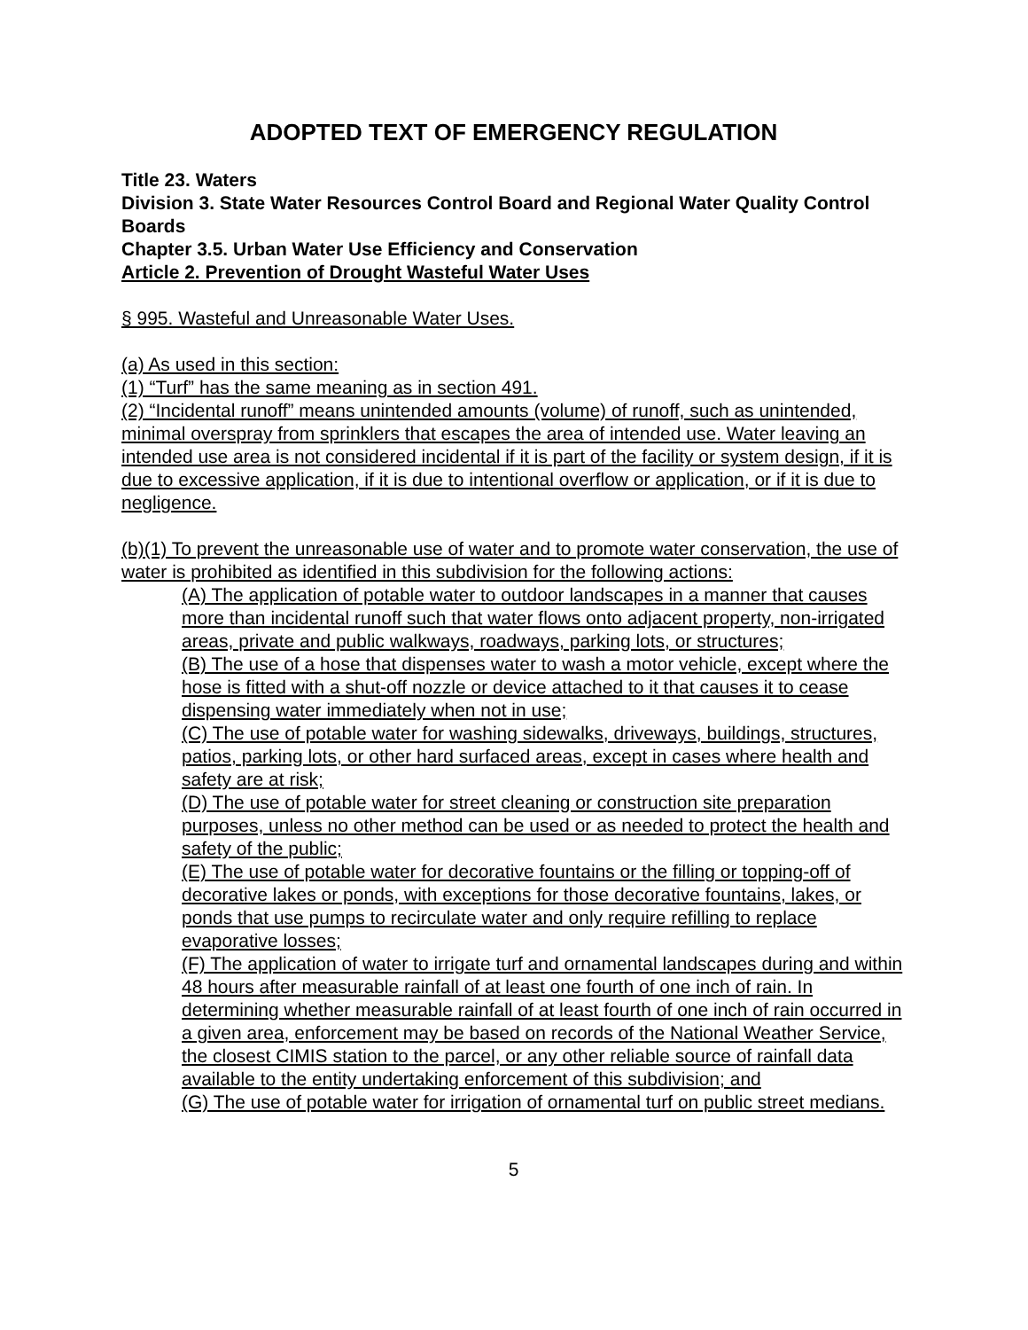ADOPTED TEXT OF EMERGENCY REGULATION
Title 23. Waters
Division 3. State Water Resources Control Board and Regional Water Quality Control Boards
Chapter 3.5. Urban Water Use Efficiency and Conservation
Article 2. Prevention of Drought Wasteful Water Uses
§ 995. Wasteful and Unreasonable Water Uses.
(a) As used in this section:
(1) “Turf” has the same meaning as in section 491.
(2) “Incidental runoff” means unintended amounts (volume) of runoff, such as unintended, minimal overspray from sprinklers that escapes the area of intended use. Water leaving an intended use area is not considered incidental if it is part of the facility or system design, if it is due to excessive application, if it is due to intentional overflow or application, or if it is due to negligence.
(b)(1) To prevent the unreasonable use of water and to promote water conservation, the use of water is prohibited as identified in this subdivision for the following actions:
(A) The application of potable water to outdoor landscapes in a manner that causes more than incidental runoff such that water flows onto adjacent property, non-irrigated areas, private and public walkways, roadways, parking lots, or structures;
(B) The use of a hose that dispenses water to wash a motor vehicle, except where the hose is fitted with a shut-off nozzle or device attached to it that causes it to cease dispensing water immediately when not in use;
(C) The use of potable water for washing sidewalks, driveways, buildings, structures, patios, parking lots, or other hard surfaced areas, except in cases where health and safety are at risk;
(D) The use of potable water for street cleaning or construction site preparation purposes, unless no other method can be used or as needed to protect the health and safety of the public;
(E) The use of potable water for decorative fountains or the filling or topping-off of decorative lakes or ponds, with exceptions for those decorative fountains, lakes, or ponds that use pumps to recirculate water and only require refilling to replace evaporative losses;
(F) The application of water to irrigate turf and ornamental landscapes during and within 48 hours after measurable rainfall of at least one fourth of one inch of rain. In determining whether measurable rainfall of at least fourth of one inch of rain occurred in a given area, enforcement may be based on records of the National Weather Service, the closest CIMIS station to the parcel, or any other reliable source of rainfall data available to the entity undertaking enforcement of this subdivision; and
(G) The use of potable water for irrigation of ornamental turf on public street medians.
5